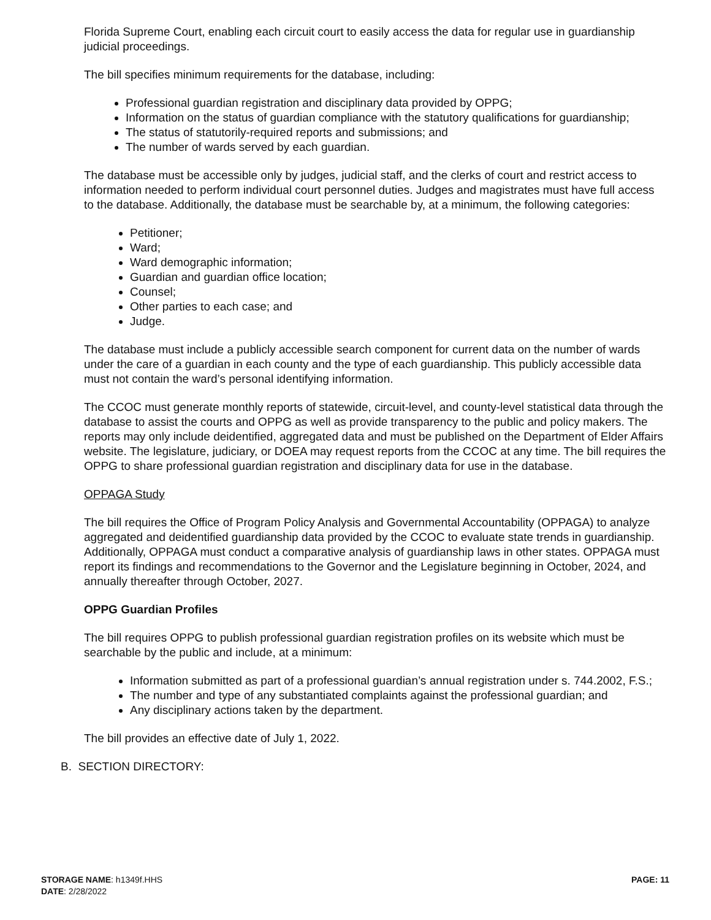Florida Supreme Court, enabling each circuit court to easily access the data for regular use in guardianship judicial proceedings.
The bill specifies minimum requirements for the database, including:
Professional guardian registration and disciplinary data provided by OPPG;
Information on the status of guardian compliance with the statutory qualifications for guardianship;
The status of statutorily-required reports and submissions; and
The number of wards served by each guardian.
The database must be accessible only by judges, judicial staff, and the clerks of court and restrict access to information needed to perform individual court personnel duties. Judges and magistrates must have full access to the database. Additionally, the database must be searchable by, at a minimum, the following categories:
Petitioner;
Ward;
Ward demographic information;
Guardian and guardian office location;
Counsel;
Other parties to each case; and
Judge.
The database must include a publicly accessible search component for current data on the number of wards under the care of a guardian in each county and the type of each guardianship. This publicly accessible data must not contain the ward’s personal identifying information.
The CCOC must generate monthly reports of statewide, circuit-level, and county-level statistical data through the database to assist the courts and OPPG as well as provide transparency to the public and policy makers. The reports may only include deidentified, aggregated data and must be published on the Department of Elder Affairs website. The legislature, judiciary, or DOEA may request reports from the CCOC at any time. The bill requires the OPPG to share professional guardian registration and disciplinary data for use in the database.
OPPAGA Study
The bill requires the Office of Program Policy Analysis and Governmental Accountability (OPPAGA) to analyze aggregated and deidentified guardianship data provided by the CCOC to evaluate state trends in guardianship. Additionally, OPPAGA must conduct a comparative analysis of guardianship laws in other states. OPPAGA must report its findings and recommendations to the Governor and the Legislature beginning in October, 2024, and annually thereafter through October, 2027.
OPPG Guardian Profiles
The bill requires OPPG to publish professional guardian registration profiles on its website which must be searchable by the public and include, at a minimum:
Information submitted as part of a professional guardian’s annual registration under s. 744.2002, F.S.;
The number and type of any substantiated complaints against the professional guardian; and
Any disciplinary actions taken by the department.
The bill provides an effective date of July 1, 2022.
B. SECTION DIRECTORY:
STORAGE NAME: h1349f.HHS
PAGE: 11
DATE: 2/28/2022